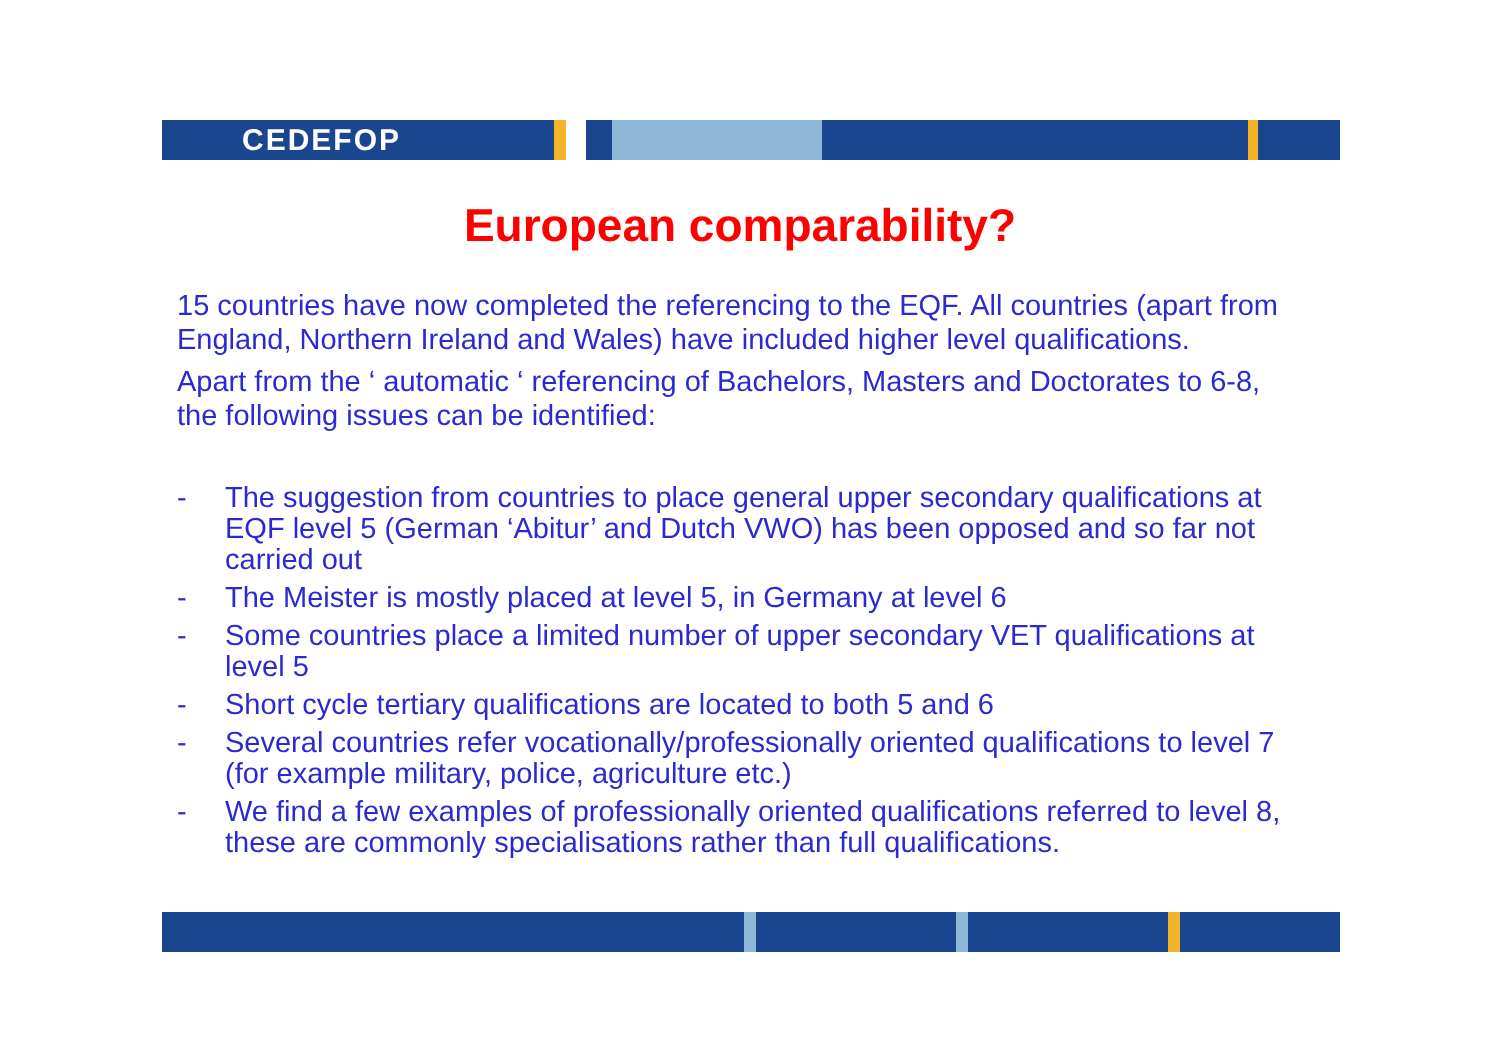CEDEFOP
European comparability?
15 countries have now completed the referencing to the EQF. All countries (apart from England, Northern Ireland and Wales) have included higher level qualifications.
Apart from the ‘ automatic ‘ referencing of Bachelors, Masters and Doctorates to 6-8, the following issues can be identified:
- The suggestion from countries to place general upper secondary qualifications at EQF level 5 (German ‘Abitur’ and Dutch VWO) has been opposed and so far not carried out
- The Meister is mostly placed at level 5, in Germany at level 6
- Some countries place a limited number of upper secondary VET qualifications at level 5
- Short cycle tertiary qualifications are located to both 5 and 6
- Several countries refer vocationally/professionally oriented qualifications to level 7 (for example military, police, agriculture etc.)
- We find a few examples of professionally oriented qualifications referred to level 8, these are commonly specialisations rather than full qualifications.